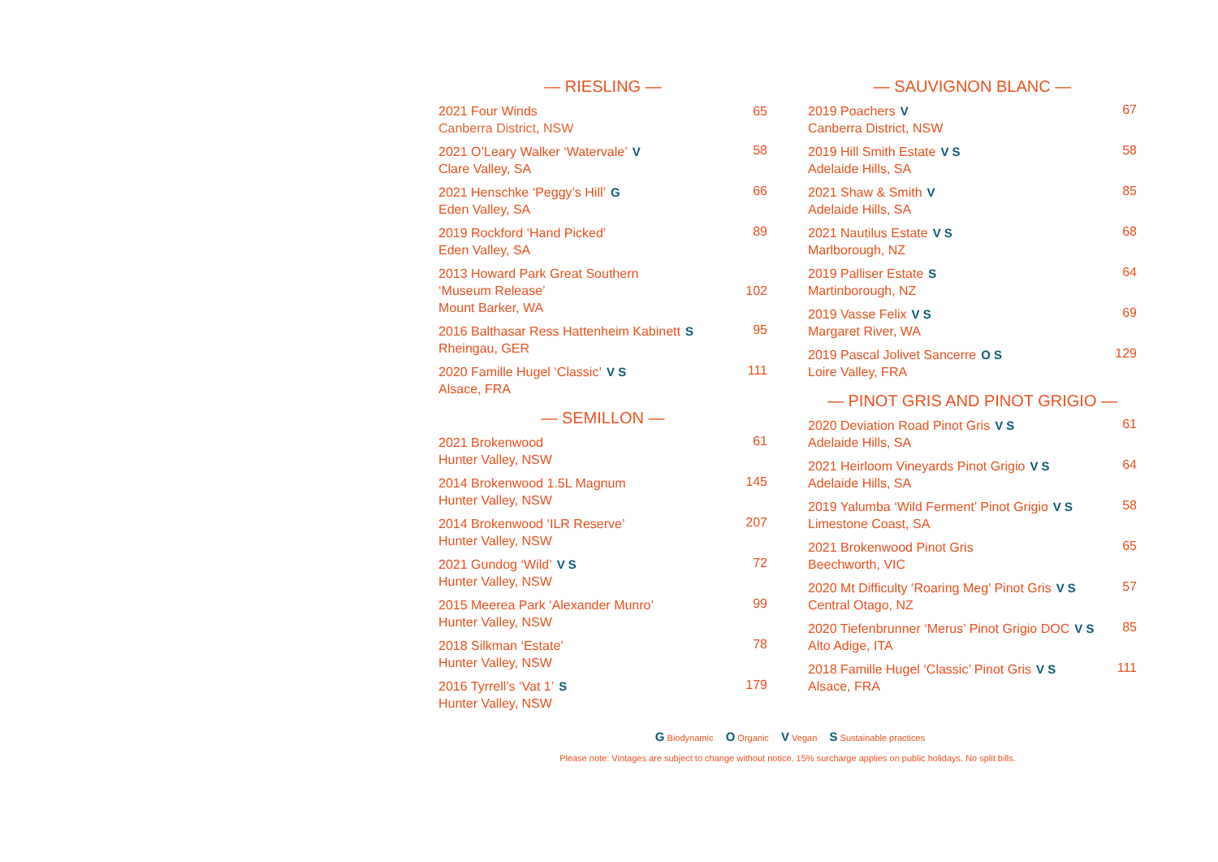— RIESLING —
2021 Four Winds
Canberra District, NSW
65
2021 O’Leary Walker ‘Watervale’ V
Clare Valley, SA
58
2021 Henschke ‘Peggy’s Hill’ G
Eden Valley, SA
66
2019 Rockford ‘Hand Picked’
Eden Valley, SA
89
2013 Howard Park Great Southern
‘Museum Release’
Mount Barker, WA
102
2016 Balthasar Ress Hattenheim Kabinett S
Rheingau, GER
95
2020 Famille Hugel ‘Classic’ V S
Alsace, FRA
111
— SEMILLON —
2021 Brokenwood
Hunter Valley, NSW
61
2014 Brokenwood 1.5L Magnum
Hunter Valley, NSW
145
2014 Brokenwood ‘ILR Reserve’
Hunter Valley, NSW
207
2021 Gundog ‘Wild’ V S
Hunter Valley, NSW
72
2015 Meerea Park ‘Alexander Munro’
Hunter Valley, NSW
99
2018 Silkman ‘Estate’
Hunter Valley, NSW
78
2016 Tyrrell’s ‘Vat 1’ S
Hunter Valley, NSW
179
— SAUVIGNON BLANC —
2019 Poachers V
Canberra District, NSW
67
2019 Hill Smith Estate V S
Adelaide Hills, SA
58
2021 Shaw & Smith V
Adelaide Hills, SA
85
2021 Nautilus Estate V S
Marlborough, NZ
68
2019 Palliser Estate S
Martinborough, NZ
64
2019 Vasse Felix V S
Margaret River, WA
69
2019 Pascal Jolivet Sancerre O S
Loire Valley, FRA
129
— PINOT GRIS AND PINOT GRIGIO —
2020 Deviation Road Pinot Gris V S
Adelaide Hills, SA
61
2021 Heirloom Vineyards Pinot Grigio V S
Adelaide Hills, SA
64
2019 Yalumba ‘Wild Ferment’ Pinot Grigio V S
Limestone Coast, SA
58
2021 Brokenwood Pinot Gris
Beechworth, VIC
65
2020 Mt Difficulty ‘Roaring Meg’ Pinot Gris V S
Central Otago, NZ
57
2020 Tiefenbrunner ‘Merus’ Pinot Grigio DOC V S
Alto Adige, ITA
85
2018 Famille Hugel ‘Classic’ Pinot Gris V S
Alsace, FRA
111
G Biodynamic O Organic V Vegan S Sustainable practices
Please note: Vintages are subject to change without notice. 15% surcharge applies on public holidays. No split bills.